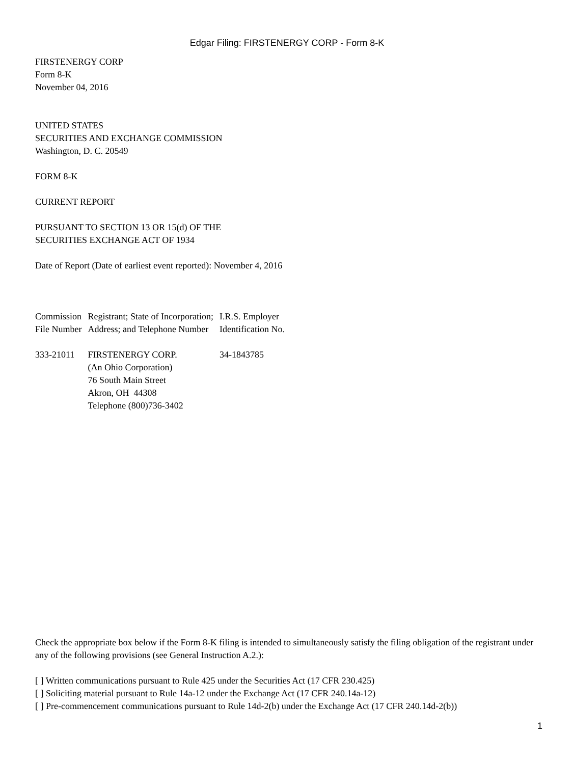Edgar Filing: FIRSTENERGY CORP - Form 8-K
FIRSTENERGY CORP
Form 8-K
November 04, 2016
UNITED STATES
SECURITIES AND EXCHANGE COMMISSION
Washington, D. C. 20549
FORM 8-K
CURRENT REPORT
PURSUANT TO SECTION 13 OR 15(d) OF THE
SECURITIES EXCHANGE ACT OF 1934
Date of Report (Date of earliest event reported): November 4, 2016
| Commission File Number | Registrant; State of Incorporation; Address; and Telephone Number | I.R.S. Employer Identification No. |
| 333-21011 | FIRSTENERGY CORP. (An Ohio Corporation) 76 South Main Street Akron, OH 44308 Telephone (800)736-3402 | 34-1843785 |
Check the appropriate box below if the Form 8-K filing is intended to simultaneously satisfy the filing obligation of the registrant under any of the following provisions (see General Instruction A.2.):
[ ] Written communications pursuant to Rule 425 under the Securities Act (17 CFR 230.425)
[ ] Soliciting material pursuant to Rule 14a-12 under the Exchange Act (17 CFR 240.14a-12)
[ ] Pre-commencement communications pursuant to Rule 14d-2(b) under the Exchange Act (17 CFR 240.14d-2(b))
1